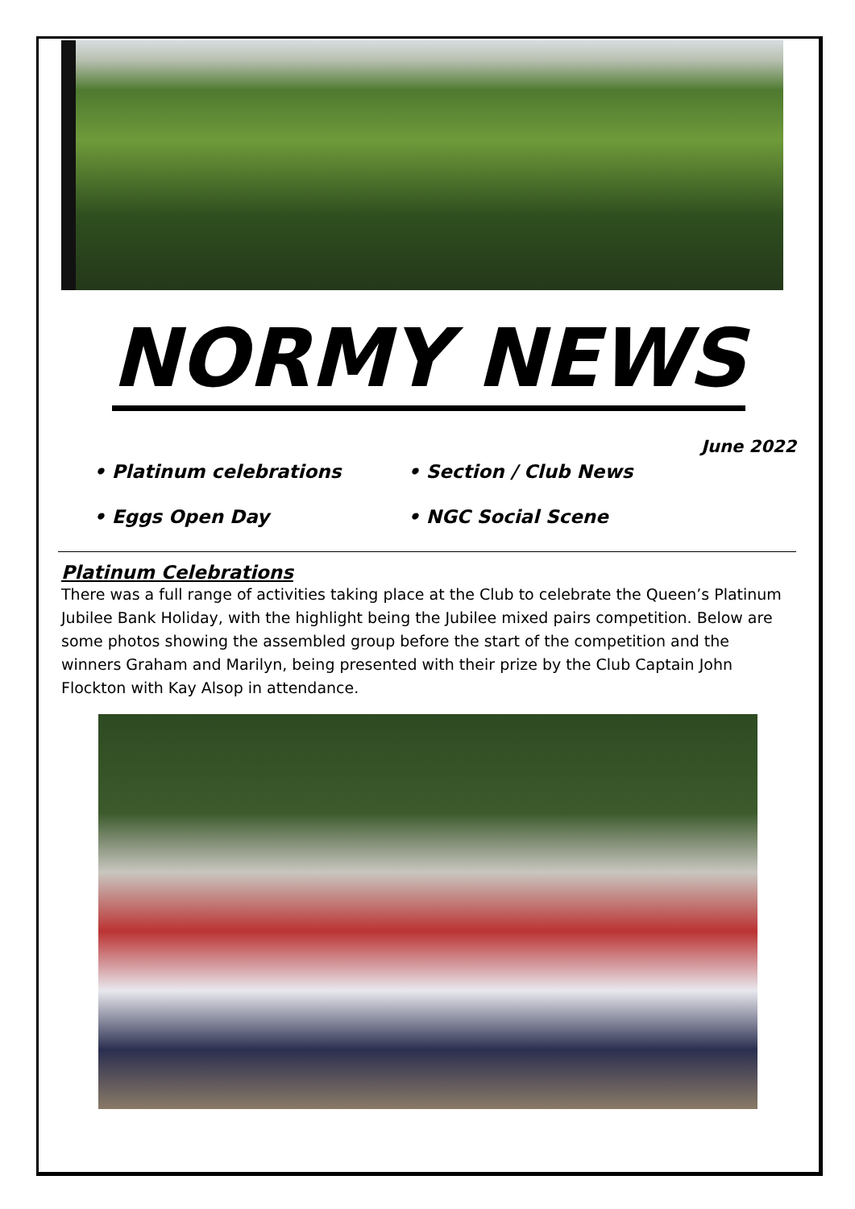NORMY NEWS
June 2022
• Platinum celebrations
• Section / Club News
• Eggs Open Day
• NGC Social Scene
Platinum Celebrations
There was a full range of activities taking place at the Club to celebrate the Queen’s Platinum Jubilee Bank Holiday, with the highlight being the Jubilee mixed pairs competition. Below are some photos showing the assembled group before the start of the competition and the winners Graham and Marilyn, being presented with their prize by the Club Captain John Flockton with Kay Alsop in attendance.